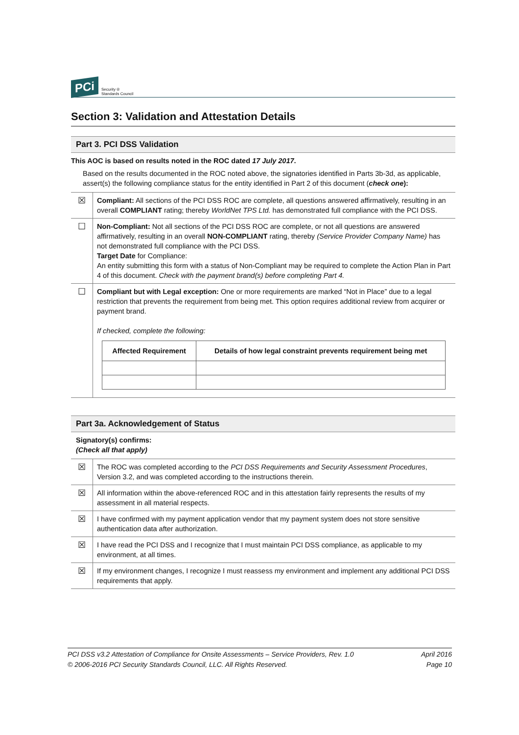PCi Security ®
Standards Council
Section 3: Validation and Attestation Details
Part 3. PCI DSS Validation
This AOC is based on results noted in the ROC dated 17 July 2017.
Based on the results documented in the ROC noted above, the signatories identified in Parts 3b-3d, as applicable, assert(s) the following compliance status for the entity identified in Part 2 of this document (check one):
| ☒ | Compliant: All sections of the PCI DSS ROC are complete, all questions answered affirmatively, resulting in an overall COMPLIANT rating; thereby WorldNet TPS Ltd. has demonstrated full compliance with the PCI DSS. |
| ☐ | Non-Compliant: Not all sections of the PCI DSS ROC are complete, or not all questions are answered affirmatively, resulting in an overall NON-COMPLIANT rating, thereby (Service Provider Company Name) has not demonstrated full compliance with the PCI DSS. Target Date for Compliance: An entity submitting this form with a status of Non-Compliant may be required to complete the Action Plan in Part 4 of this document. Check with the payment brand(s) before completing Part 4. |
| ☐ | Compliant but with Legal exception: One or more requirements are marked “Not in Place” due to a legal restriction that prevents the requirement from being met. This option requires additional review from acquirer or payment brand. If checked, complete the following: / Affected Requirement / Details of how legal constraint prevents requirement being met / / --- / --- / |
Part 3a. Acknowledgement of Status
Signatory(s) confirms:
(Check all that apply)
| ☒ | The ROC was completed according to the PCI DSS Requirements and Security Assessment Procedures , Version 3.2, and was completed according to the instructions therein. |
| ☒ | All information within the above-referenced ROC and in this attestation fairly represents the results of my assessment in all material respects. |
| ☒ | I have confirmed with my payment application vendor that my payment system does not store sensitive authentication data after authorization. |
| ☒ | I have read the PCI DSS and I recognize that I must maintain PCI DSS compliance, as applicable to my environment, at all times. |
| ☒ | If my environment changes, I recognize I must reassess my environment and implement any additional PCI DSS requirements that apply. |
PCI DSS v3.2 Attestation of Compliance for Onsite Assessments – Service Providers, Rev. 1.0
© 2006-2016 PCI Security Standards Council, LLC. All Rights Reserved.
April 2016
Page 10